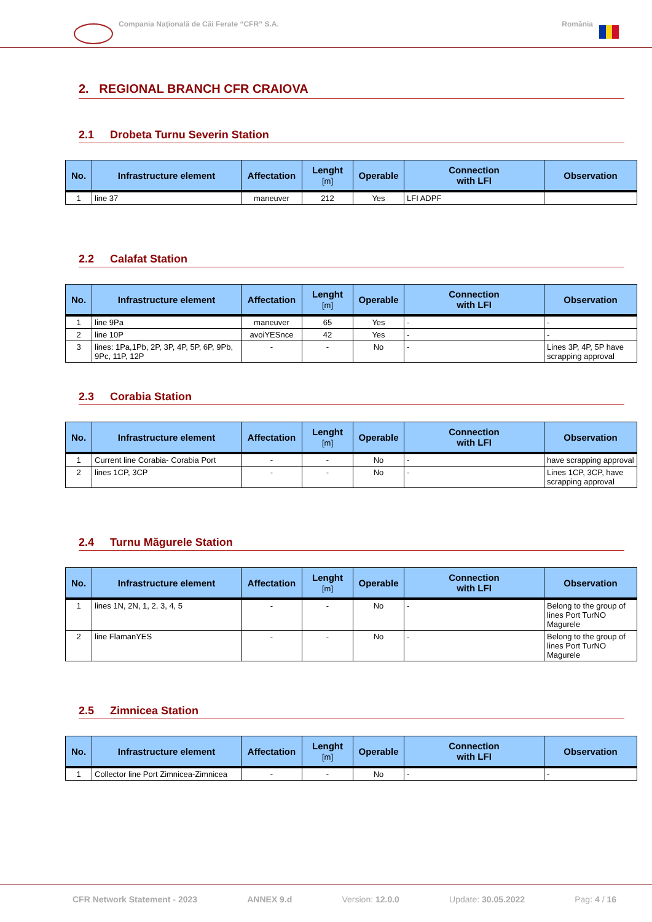Compania Naţională de Căi Ferate “CFR” S.A. România
2. REGIONAL BRANCH CFR CRAIOVA
2.1 Drobeta Turnu Severin Station
| No. | Infrastructure element | Affectation | Lenght [m] | Operable | Connection with LFI | Observation |
| --- | --- | --- | --- | --- | --- | --- |
| 1 | line 37 | maneuver | 212 | Yes | LFI ADPF | |
2.2 Calafat Station
| No. | Infrastructure element | Affectation | Lenght [m] | Operable | Connection with LFI | Observation |
| --- | --- | --- | --- | --- | --- | --- |
| 1 | line 9Pa | maneuver | 65 | Yes | - | - |
| 2 | line 10P | avoiYESnce | 42 | Yes | - | - |
| 3 | lines: 1Pa,1Pb, 2P, 3P, 4P, 5P, 6P, 9Pb, 9Pc, 11P, 12P | - | - | No | - | Lines 3P, 4P, 5P have scrapping approval |
2.3 Corabia Station
| No. | Infrastructure element | Affectation | Lenght [m] | Operable | Connection with LFI | Observation |
| --- | --- | --- | --- | --- | --- | --- |
| 1 | Current line Corabia- Corabia Port | - | - | No | - | have scrapping approval |
| 2 | lines 1CP, 3CP | - | - | No | - | Lines 1CP, 3CP, have scrapping approval |
2.4 Turnu Măgurele Station
| No. | Infrastructure element | Affectation | Lenght [m] | Operable | Connection with LFI | Observation |
| --- | --- | --- | --- | --- | --- | --- |
| 1 | lines 1N, 2N, 1, 2, 3, 4, 5 | - | - | No | - | Belong to the group of lines Port TurNO Magurele |
| 2 | line FlamanYES | - | - | No | - | Belong to the group of lines Port TurNO Magurele |
2.5 Zimnicea Station
| No. | Infrastructure element | Affectation | Lenght [m] | Operable | Connection with LFI | Observation |
| --- | --- | --- | --- | --- | --- | --- |
| 1 | Collector line Port Zimnicea-Zimnicea | - | - | No | - | - |
CFR Network Statement - 2023 ANNEX 9.d Version: 12.0.0 Update: 30.05.2022 Pag: 4 / 16